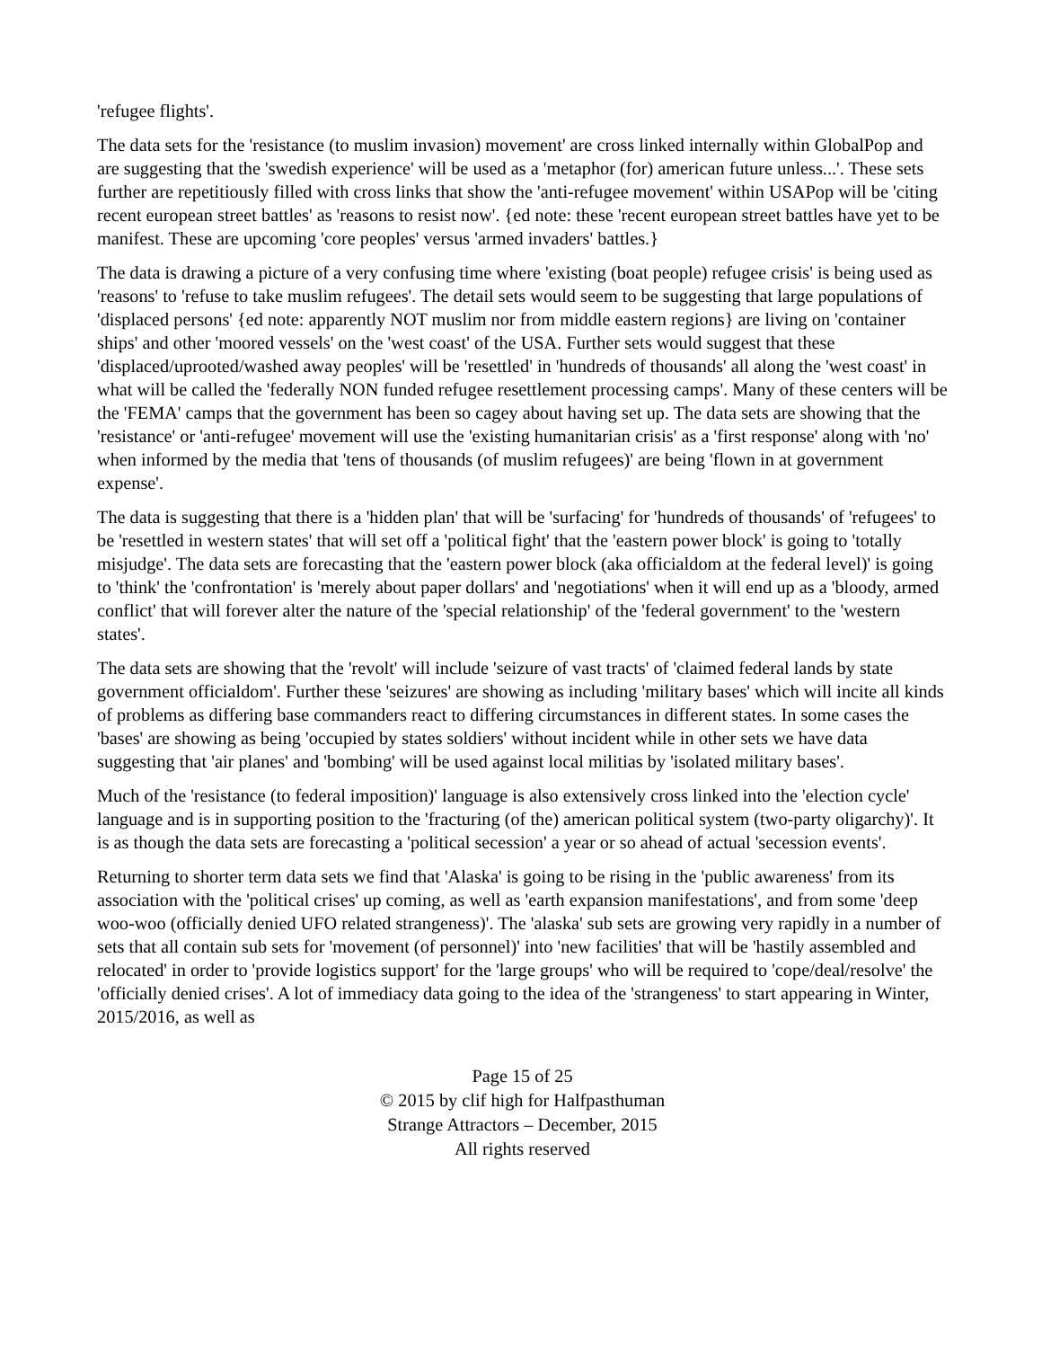'refugee flights'.
The data sets for the 'resistance (to muslim invasion) movement' are cross linked internally within GlobalPop and are suggesting that the 'swedish experience' will be used as a 'metaphor (for) american future unless...'. These sets further are repetitiously filled with cross links that show the 'anti-refugee movement' within USAPop will be 'citing recent european street battles' as 'reasons to resist now'. {ed note: these 'recent european street battles have yet to be manifest. These are upcoming 'core peoples' versus 'armed invaders' battles.}
The data is drawing a picture of a very confusing time where 'existing (boat people) refugee crisis' is being used as 'reasons' to 'refuse to take muslim refugees'. The detail sets would seem to be suggesting that large populations of 'displaced persons' {ed note: apparently NOT muslim nor from middle eastern regions} are living on 'container ships' and other 'moored vessels' on the 'west coast' of the USA. Further sets would suggest that these 'displaced/uprooted/washed away peoples' will be 'resettled' in 'hundreds of thousands' all along the 'west coast' in what will be called the 'federally NON funded refugee resettlement processing camps'. Many of these centers will be the 'FEMA' camps that the government has been so cagey about having set up. The data sets are showing that the 'resistance' or 'anti-refugee' movement will use the 'existing humanitarian crisis' as a 'first response' along with 'no' when informed by the media that 'tens of thousands (of muslim refugees)' are being 'flown in at government expense'.
The data is suggesting that there is a 'hidden plan' that will be 'surfacing' for 'hundreds of thousands' of 'refugees' to be 'resettled in western states' that will set off a 'political fight' that the 'eastern power block' is going to 'totally misjudge'. The data sets are forecasting that the 'eastern power block (aka officialdom at the federal level)' is going to 'think' the 'confrontation' is 'merely about paper dollars' and 'negotiations' when it will end up as a 'bloody, armed conflict' that will forever alter the nature of the 'special relationship' of the 'federal government' to the 'western states'.
The data sets are showing that the 'revolt' will include 'seizure of vast tracts' of 'claimed federal lands by state government officialdom'. Further these 'seizures' are showing as including 'military bases' which will incite all kinds of problems as differing base commanders react to differing circumstances in different states. In some cases the 'bases' are showing as being 'occupied by states soldiers' without incident while in other sets we have data suggesting that 'air planes' and 'bombing' will be used against local militias by 'isolated military bases'.
Much of the 'resistance (to federal imposition)' language is also extensively cross linked into the 'election cycle' language and is in supporting position to the 'fracturing (of the) american political system (two-party oligarchy)'. It is as though the data sets are forecasting a 'political secession' a year or so ahead of actual 'secession events'.
Returning to shorter term data sets we find that 'Alaska' is going to be rising in the 'public awareness' from its association with the 'political crises' up coming, as well as 'earth expansion manifestations', and from some 'deep woo-woo (officially denied UFO related strangeness)'. The 'alaska' sub sets are growing very rapidly in a number of sets that all contain sub sets for 'movement (of personnel)' into 'new facilities' that will be 'hastily assembled and relocated' in order to 'provide logistics support' for the 'large groups' who will be required to 'cope/deal/resolve' the 'officially denied crises'. A lot of immediacy data going to the idea of the 'strangeness' to start appearing in Winter, 2015/2016, as well as
Page 15 of 25
© 2015 by clif high for Halfpasthuman
Strange Attractors – December, 2015
All rights reserved